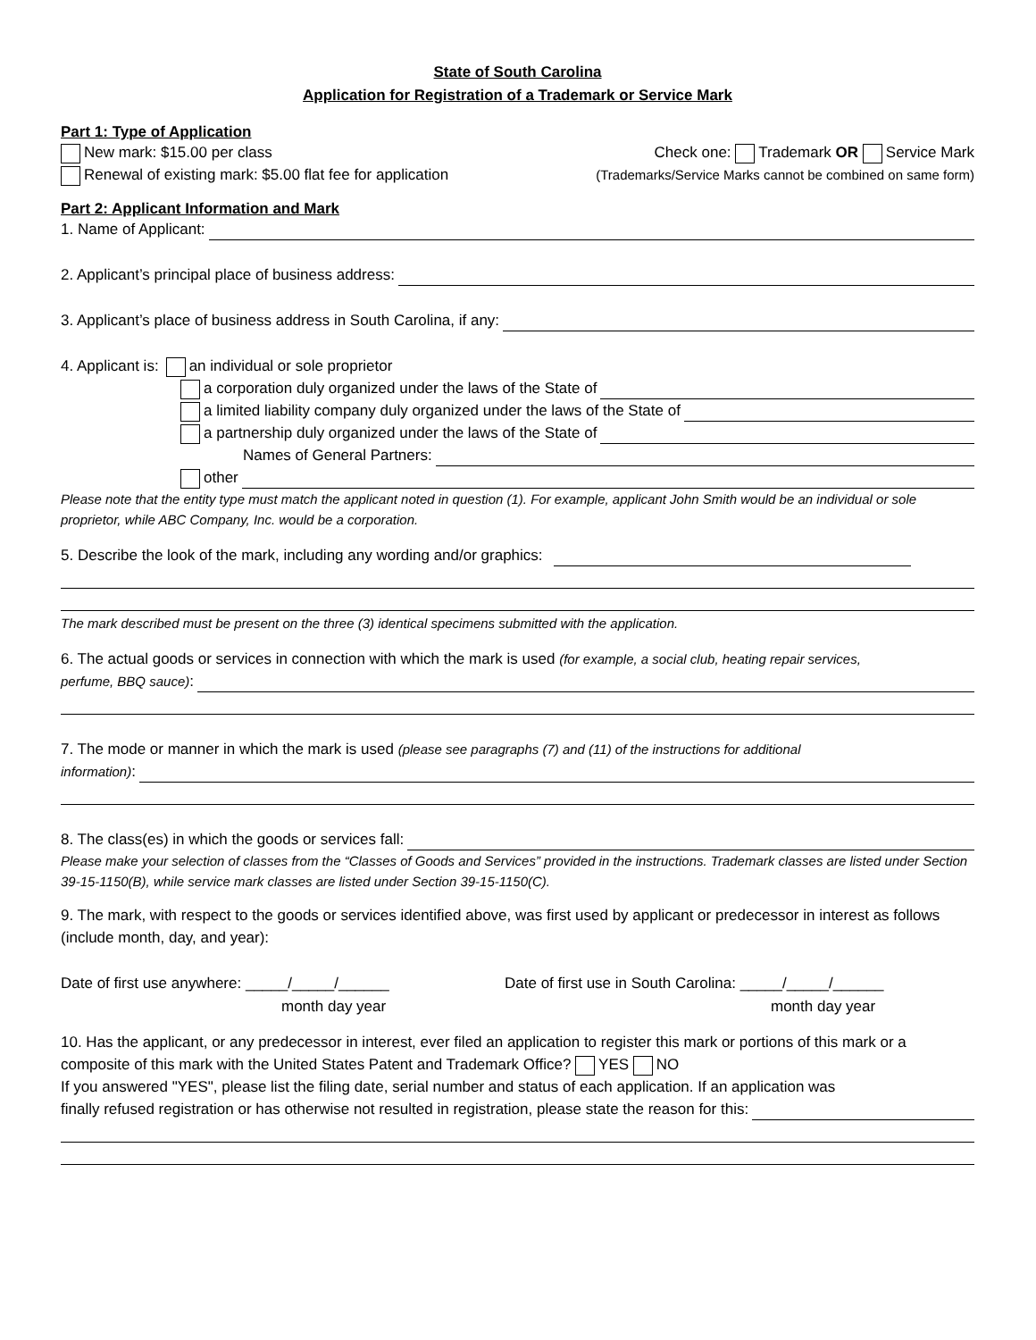State of South Carolina
Application for Registration of a Trademark or Service Mark
Part 1: Type of Application
New mark: $15.00 per class Check one: Trademark OR Service Mark
Renewal of existing mark: $5.00 flat fee for application (Trademarks/Service Marks cannot be combined on same form)
Part 2: Applicant Information and Mark
1. Name of Applicant:
2. Applicant’s principal place of business address:
3. Applicant’s place of business address in South Carolina, if any:
4. Applicant is: an individual or sole proprietor
a corporation duly organized under the laws of the State of
a limited liability company duly organized under the laws of the State of
a partnership duly organized under the laws of the State of
Names of General Partners:
other
Please note that the entity type must match the applicant noted in question (1). For example, applicant John Smith would be an individual or sole proprietor, while ABC Company, Inc. would be a corporation.
5. Describe the look of the mark, including any wording and/or graphics:
The mark described must be present on the three (3) identical specimens submitted with the application.
6. The actual goods or services in connection with which the mark is used (for example, a social club, heating repair services,
perfume, BBQ sauce):
7. The mode or manner in which the mark is used (please see paragraphs (7) and (11) of the instructions for additional
information):
8. The class(es) in which the goods or services fall:
Please make your selection of classes from the “Classes of Goods and Services” provided in the instructions. Trademark classes are listed under Section 39-15-1150(B), while service mark classes are listed under Section 39-15-1150(C).
9. The mark, with respect to the goods or services identified above, was first used by applicant or predecessor in interest as follows (include month, day, and year):
Date of first use anywhere: _____/_____/______
month day year
Date of first use in South Carolina: _____/_____/______
month day year
10. Has the applicant, or any predecessor in interest, ever filed an application to register this mark or portions of this mark or a composite of this mark with the United States Patent and Trademark Office? YES NO
If you answered "YES", please list the filing date, serial number and status of each application. If an application was
finally refused registration or has otherwise not resulted in registration, please state the reason for this: